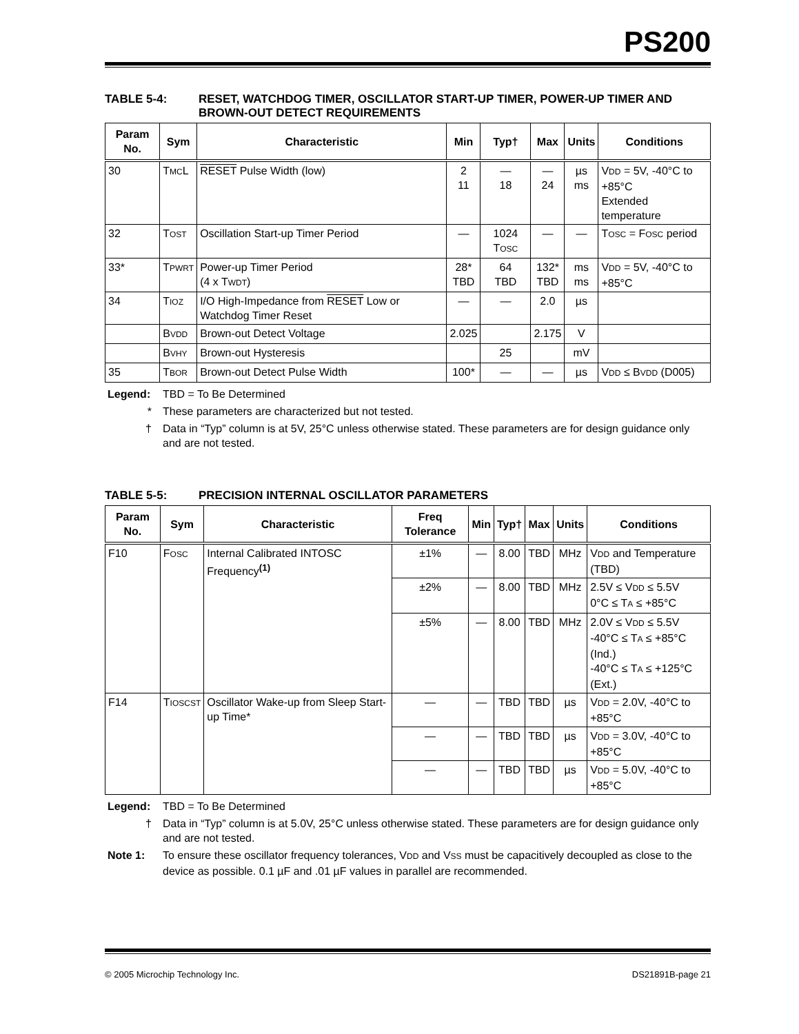PS200
TABLE 5-4: RESET, WATCHDOG TIMER, OSCILLATOR START-UP TIMER, POWER-UP TIMER AND BROWN-OUT DETECT REQUIREMENTS
| Param No. | Sym | Characteristic | Min | Typ† | Max | Units | Conditions |
| --- | --- | --- | --- | --- | --- | --- | --- |
| 30 | T MC L | RESET Pulse Width (low) | 2 11 | — 18 | — 24 | µs ms | V DD = 5V, -40°C to +85°C Extended temperature |
| 32 | T OST | Oscillation Start-up Timer Period | — | 1024 T OSC | — | — | T OSC = F OSC period |
| 33* | T PWRT | Power-up Timer Period (4 x T WDT ) | 28* TBD | 64 TBD | 132* TBD | ms ms | V DD = 5V, -40°C to +85°C |
| 34 | T IOZ | I/O High-Impedance from RESET Low or Watchdog Timer Reset | — | — | 2.0 | µs | |
| | B VDD | Brown-out Detect Voltage | 2.025 | | 2.175 | V | |
| | B VHY | Brown-out Hysteresis | | 25 | | mV | |
| 35 | T BOR | Brown-out Detect Pulse Width | 100* | — | — | µs | V DD ≤ B VDD (D005) |
Legend: TBD = To Be Determined
* These parameters are characterized but not tested.
† Data in “Typ” column is at 5V, 25°C unless otherwise stated. These parameters are for design guidance only and are not tested.
TABLE 5-5: PRECISION INTERNAL OSCILLATOR PARAMETERS
| Param No. | Sym | Characteristic | Freq Tolerance | Min | Typ† | Max | Units | Conditions |
| --- | --- | --- | --- | --- | --- | --- | --- | --- |
| F10 | F OSC | Internal Calibrated INTOSC Frequency<sup>(1)</sup> | ±1% | — | 8.00 | TBD | MHz | V DD and Temperature (TBD) |
| | | | ±2% | — | 8.00 | TBD | MHz | 2.5V ≤ V DD ≤ 5.5V 0°C ≤ T A ≤ +85°C |
| | | | ±5% | — | 8.00 | TBD | MHz | 2.0V ≤ V DD ≤ 5.5V -40°C ≤ T A ≤ +85°C (Ind.) -40°C ≤ T A ≤ +125°C (Ext.) |
| F14 | T IOSCST | Oscillator Wake-up from Sleep Start-up Time* | — | — | TBD | TBD | µs | V DD = 2.0V, -40°C to +85°C |
| | | | — | — | TBD | TBD | µs | V DD = 3.0V, -40°C to +85°C |
| | | | — | — | TBD | TBD | µs | V DD = 5.0V, -40°C to +85°C |
Legend: TBD = To Be Determined
† Data in “Typ” column is at 5.0V, 25°C unless otherwise stated. These parameters are for design guidance only and are not tested.
Note 1: To ensure these oscillator frequency tolerances, VDD and VSS must be capacitively decoupled as close to the device as possible. 0.1 µF and .01 µF values in parallel are recommended.
© 2005 Microchip Technology Inc. DS21891B-page 21